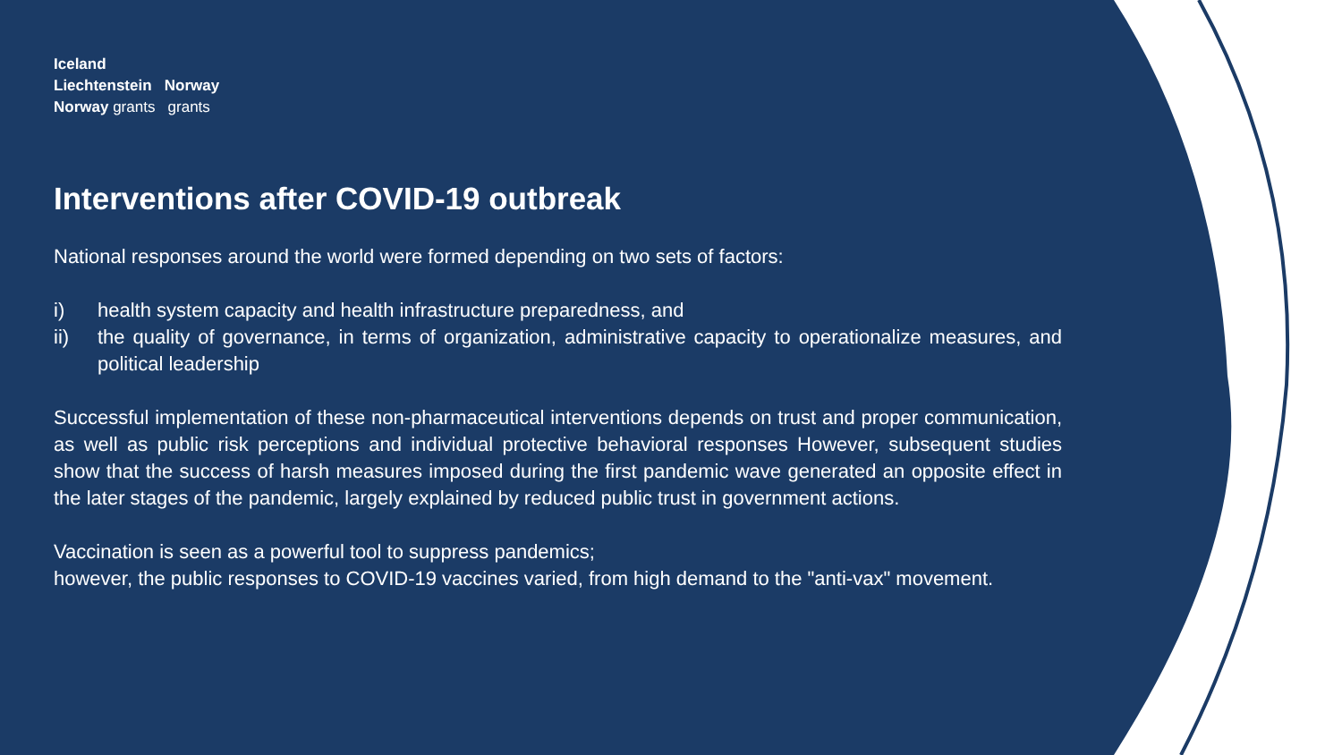Iceland
Liechtenstein Norway
Norway grants grants
Interventions after COVID-19 outbreak
National responses around the world were formed depending on two sets of factors:
i) health system capacity and health infrastructure preparedness, and
ii) the quality of governance, in terms of organization, administrative capacity to operationalize measures, and political leadership
Successful implementation of these non-pharmaceutical interventions depends on trust and proper communication, as well as public risk perceptions and individual protective behavioral responses However, subsequent studies show that the success of harsh measures imposed during the first pandemic wave generated an opposite effect in the later stages of the pandemic, largely explained by reduced public trust in government actions.
Vaccination is seen as a powerful tool to suppress pandemics;
however, the public responses to COVID-19 vaccines varied, from high demand to the "anti-vax" movement.